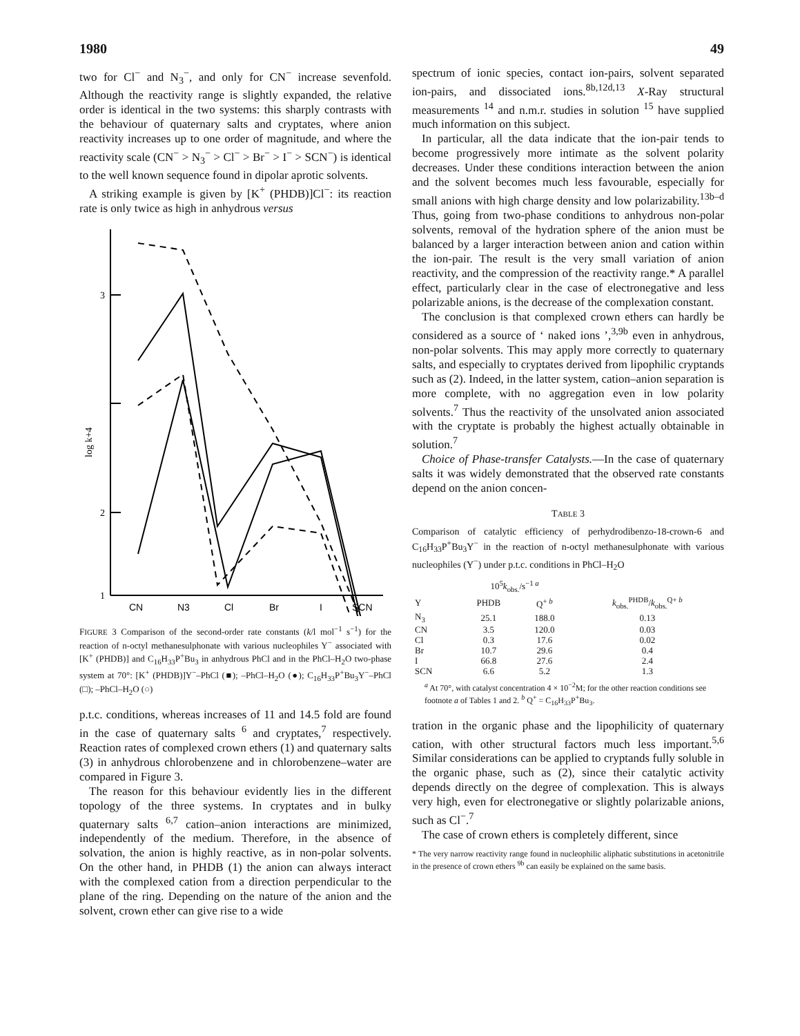1980 49
two for Cl<sup>−</sup> and N<sub>3</sub><sup>−</sup>, and only for CN<sup>−</sup> increase sevenfold. Although the reactivity range is slightly expanded, the relative order is identical in the two systems: this sharply contrasts with the behaviour of quaternary salts and cryptates, where anion reactivity increases up to one order of magnitude, and where the reactivity scale (CN<sup>−</sup> > N<sub>3</sub><sup>−</sup> > Cl<sup>−</sup> > Br<sup>−</sup> > I<sup>−</sup> > SCN<sup>−</sup>) is identical to the well known sequence found in dipolar aprotic solvents.
A striking example is given by [K<sup>+</sup> (PHDB)]Cl<sup>−</sup>: its reaction rate is only twice as high in anhydrous versus
3
2
1
log k+4
CN
N3
Cl
Br
I
SCN
FIGURE 3 Comparison of the second-order rate constants (k/l mol<sup>−1</sup> s<sup>−1</sup>) for the reaction of n-octyl methanesulphonate with various nucleophiles Y<sup>−</sup> associated with [K<sup>+</sup> (PHDB)] and C<sub>16</sub>H<sub>33</sub>P<sup>+</sup>Bu<sub>3</sub> in anhydrous PhCl and in the PhCl–H<sub>2</sub>O two-phase system at 70°: [K<sup>+</sup> (PHDB)]Y<sup>−</sup>–PhCl (■); –PhCl–H<sub>2</sub>O (●); C<sub>16</sub>H<sub>33</sub>P<sup>+</sup>Bu<sub>3</sub>Y<sup>−</sup>–PhCl (□); –PhCl–H<sub>2</sub>O (○)
p.t.c. conditions, whereas increases of 11 and 14.5 fold are found in the case of quaternary salts <sup>6</sup> and cryptates,<sup>7</sup> respectively. Reaction rates of complexed crown ethers (1) and quaternary salts (3) in anhydrous chlorobenzene and in chlorobenzene–water are compared in Figure 3.
The reason for this behaviour evidently lies in the different topology of the three systems. In cryptates and in bulky quaternary salts <sup>6,7</sup> cation–anion interactions are minimized, independently of the medium. Therefore, in the absence of solvation, the anion is highly reactive, as in non-polar solvents. On the other hand, in PHDB (1) the anion can always interact with the complexed cation from a direction perpendicular to the plane of the ring. Depending on the nature of the anion and the solvent, crown ether can give rise to a wide
spectrum of ionic species, contact ion-pairs, solvent separated ion-pairs, and dissociated ions.<sup>8b,12d,13</sup> X-Ray structural measurements <sup>14</sup> and n.m.r. studies in solution <sup>15</sup> have supplied much information on this subject.
In particular, all the data indicate that the ion-pair tends to become progressively more intimate as the solvent polarity decreases. Under these conditions interaction between the anion and the solvent becomes much less favourable, especially for small anions with high charge density and low polarizability.<sup>13b–d</sup> Thus, going from two-phase conditions to anhydrous non-polar solvents, removal of the hydration sphere of the anion must be balanced by a larger interaction between anion and cation within the ion-pair. The result is the very small variation of anion reactivity, and the compression of the reactivity range.* A parallel effect, particularly clear in the case of electronegative and less polarizable anions, is the decrease of the complexation constant.
The conclusion is that complexed crown ethers can hardly be considered as a source of ‘ naked ions ’,<sup>3,9b</sup> even in anhydrous, non-polar solvents. This may apply more correctly to quaternary salts, and especially to cryptates derived from lipophilic cryptands such as (2). Indeed, in the latter system, cation–anion separation is more complete, with no aggregation even in low polarity solvents.<sup>7</sup> Thus the reactivity of the unsolvated anion associated with the cryptate is probably the highest actually obtainable in solution.<sup>7</sup>
Choice of Phase-transfer Catalysts.—In the case of quaternary salts it was widely demonstrated that the observed rate constants depend on the anion concen-
TABLE 3
Comparison of catalytic efficiency of perhydrodibenzo-18-crown-6 and C<sub>16</sub>H<sub>33</sub>P<sup>+</sup>Bu<sub>3</sub>Y<sup>−</sup> in the reaction of n-octyl methanesulphonate with various nucleophiles (Y<sup>−</sup>) under p.t.c. conditions in PhCl–H<sub>2</sub>O
| | 10<sup>5</sup> k<sub>obs.</sub>/s<sup>−1 a</sup> | | |
| --- | --- | --- | --- |
| Y | PHDB | Q<sup>+ b</sup> | k<sub>obs.</sub><sup>PHDB</sup>/ k<sub>obs.</sub><sup>Q+ b</sup> |
| N<sub>3</sub> | 25.1 | 188.0 | 0.13 |
| CN | 3.5 | 120.0 | 0.03 |
| Cl | 0.3 | 17.6 | 0.02 |
| Br | 10.7 | 29.6 | 0.4 |
| I | 66.8 | 27.6 | 2.4 |
| SCN | 6.6 | 5.2 | 1.3 |
<sup>a</sup> At 70°, with catalyst concentration 4 × 10<sup>−2</sup>M; for the other reaction conditions see footnote a of Tables 1 and 2. <sup>b</sup> Q<sup>+</sup> = C<sub>16</sub>H<sub>33</sub>P<sup>+</sup>Bu<sub>3</sub>.
tration in the organic phase and the lipophilicity of quaternary cation, with other structural factors much less important.<sup>5,6</sup> Similar considerations can be applied to cryptands fully soluble in the organic phase, such as (2), since their catalytic activity depends directly on the degree of complexation. This is always very high, even for electronegative or slightly polarizable anions, such as Cl<sup>−</sup>.<sup>7</sup>
The case of crown ethers is completely different, since
* The very narrow reactivity range found in nucleophilic aliphatic substitutions in acetonitrile in the presence of crown ethers <sup>9b</sup> can easily be explained on the same basis.